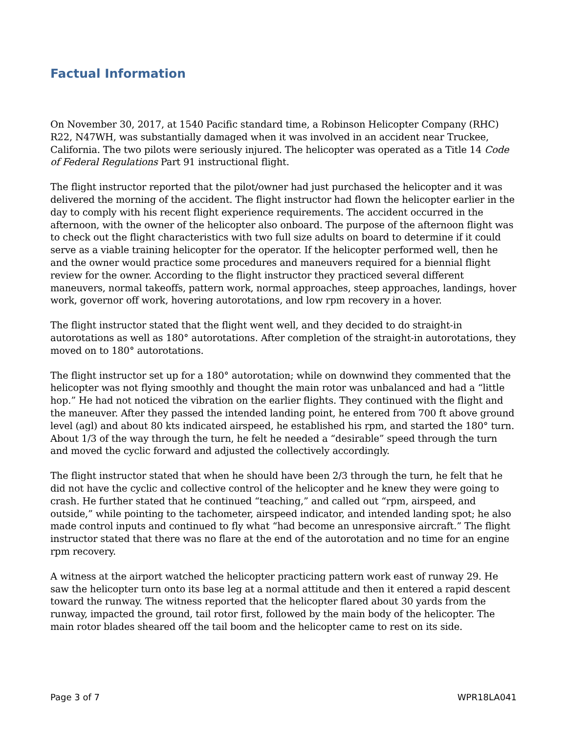Factual Information
On November 30, 2017, at 1540 Pacific standard time, a Robinson Helicopter Company (RHC) R22, N47WH, was substantially damaged when it was involved in an accident near Truckee, California. The two pilots were seriously injured. The helicopter was operated as a Title 14 Code of Federal Regulations Part 91 instructional flight.
The flight instructor reported that the pilot/owner had just purchased the helicopter and it was delivered the morning of the accident. The flight instructor had flown the helicopter earlier in the day to comply with his recent flight experience requirements. The accident occurred in the afternoon, with the owner of the helicopter also onboard. The purpose of the afternoon flight was to check out the flight characteristics with two full size adults on board to determine if it could serve as a viable training helicopter for the operator. If the helicopter performed well, then he and the owner would practice some procedures and maneuvers required for a biennial flight review for the owner. According to the flight instructor they practiced several different maneuvers, normal takeoffs, pattern work, normal approaches, steep approaches, landings, hover work, governor off work, hovering autorotations, and low rpm recovery in a hover.
The flight instructor stated that the flight went well, and they decided to do straight-in autorotations as well as 180° autorotations. After completion of the straight-in autorotations, they moved on to 180° autorotations.
The flight instructor set up for a 180° autorotation; while on downwind they commented that the helicopter was not flying smoothly and thought the main rotor was unbalanced and had a “little hop.” He had not noticed the vibration on the earlier flights. They continued with the flight and the maneuver. After they passed the intended landing point, he entered from 700 ft above ground level (agl) and about 80 kts indicated airspeed, he established his rpm, and started the 180° turn. About 1/3 of the way through the turn, he felt he needed a “desirable” speed through the turn and moved the cyclic forward and adjusted the collectively accordingly.
The flight instructor stated that when he should have been 2/3 through the turn, he felt that he did not have the cyclic and collective control of the helicopter and he knew they were going to crash. He further stated that he continued “teaching,” and called out “rpm, airspeed, and outside,” while pointing to the tachometer, airspeed indicator, and intended landing spot; he also made control inputs and continued to fly what “had become an unresponsive aircraft.” The flight instructor stated that there was no flare at the end of the autorotation and no time for an engine rpm recovery.
A witness at the airport watched the helicopter practicing pattern work east of runway 29. He saw the helicopter turn onto its base leg at a normal attitude and then it entered a rapid descent toward the runway. The witness reported that the helicopter flared about 30 yards from the runway, impacted the ground, tail rotor first, followed by the main body of the helicopter. The main rotor blades sheared off the tail boom and the helicopter came to rest on its side.
Page 3 of 7 WPR18LA041